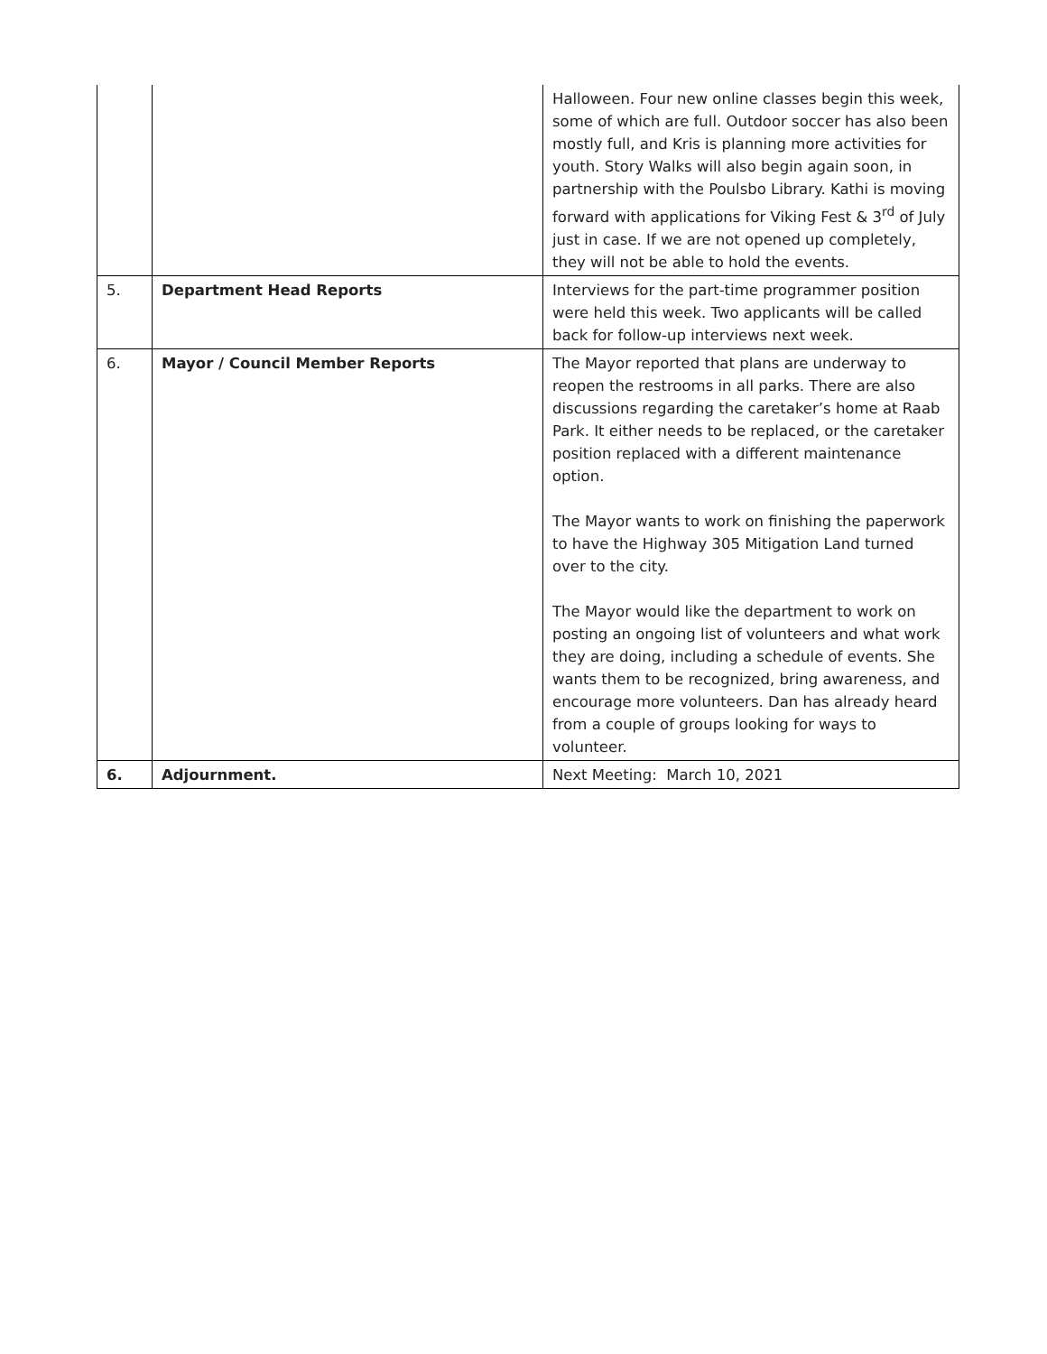| | | Halloween. Four new online classes begin this week, some of which are full. Outdoor soccer has also been mostly full, and Kris is planning more activities for youth. Story Walks will also begin again soon, in partnership with the Poulsbo Library. Kathi is moving forward with applications for Viking Fest & 3<sup>rd</sup> of July just in case. If we are not opened up completely, they will not be able to hold the events. |
| 5. | Department Head Reports | Interviews for the part-time programmer position were held this week. Two applicants will be called back for follow-up interviews next week. |
| 6. | Mayor / Council Member Reports | The Mayor reported that plans are underway to reopen the restrooms in all parks. There are also discussions regarding the caretaker’s home at Raab Park. It either needs to be replaced, or the caretaker position replaced with a different maintenance option. The Mayor wants to work on finishing the paperwork to have the Highway 305 Mitigation Land turned over to the city. The Mayor would like the department to work on posting an ongoing list of volunteers and what work they are doing, including a schedule of events. She wants them to be recognized, bring awareness, and encourage more volunteers. Dan has already heard from a couple of groups looking for ways to volunteer. |
| 6. | Adjournment. | Next Meeting: March 10, 2021 |